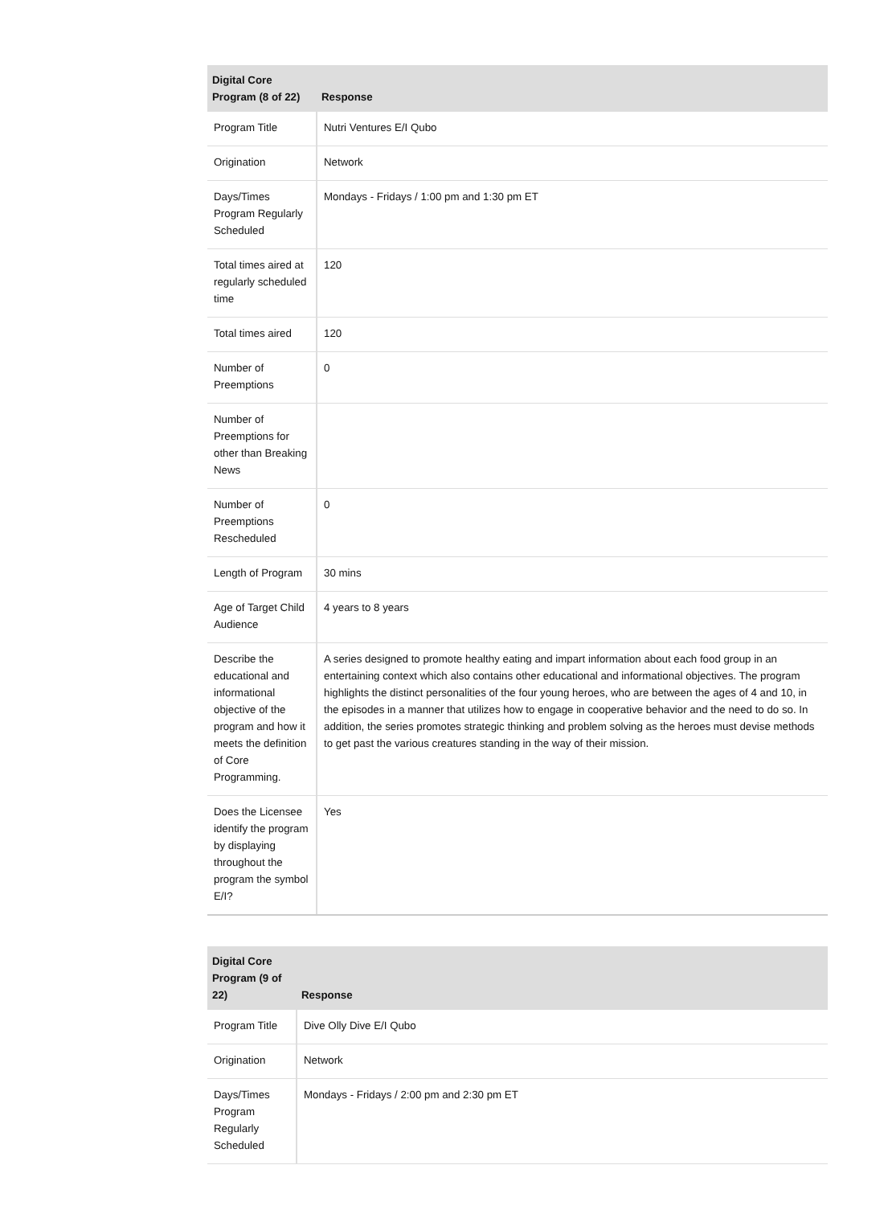| Digital Core Program (8 of 22) | Response |
| --- | --- |
| Program Title | Nutri Ventures E/I Qubo |
| Origination | Network |
| Days/Times Program Regularly Scheduled | Mondays - Fridays / 1:00 pm and 1:30 pm ET |
| Total times aired at regularly scheduled time | 120 |
| Total times aired | 120 |
| Number of Preemptions | 0 |
| Number of Preemptions for other than Breaking News | |
| Number of Preemptions Rescheduled | 0 |
| Length of Program | 30 mins |
| Age of Target Child Audience | 4 years to 8 years |
| Describe the educational and informational objective of the program and how it meets the definition of Core Programming. | A series designed to promote healthy eating and impart information about each food group in an entertaining context which also contains other educational and informational objectives. The program highlights the distinct personalities of the four young heroes, who are between the ages of 4 and 10, in the episodes in a manner that utilizes how to engage in cooperative behavior and the need to do so. In addition, the series promotes strategic thinking and problem solving as the heroes must devise methods to get past the various creatures standing in the way of their mission. |
| Does the Licensee identify the program by displaying throughout the program the symbol E/I? | Yes |
| Digital Core Program (9 of 22) | Response |
| --- | --- |
| Program Title | Dive Olly Dive E/I Qubo |
| Origination | Network |
| Days/Times Program Regularly Scheduled | Mondays - Fridays / 2:00 pm and 2:30 pm ET |